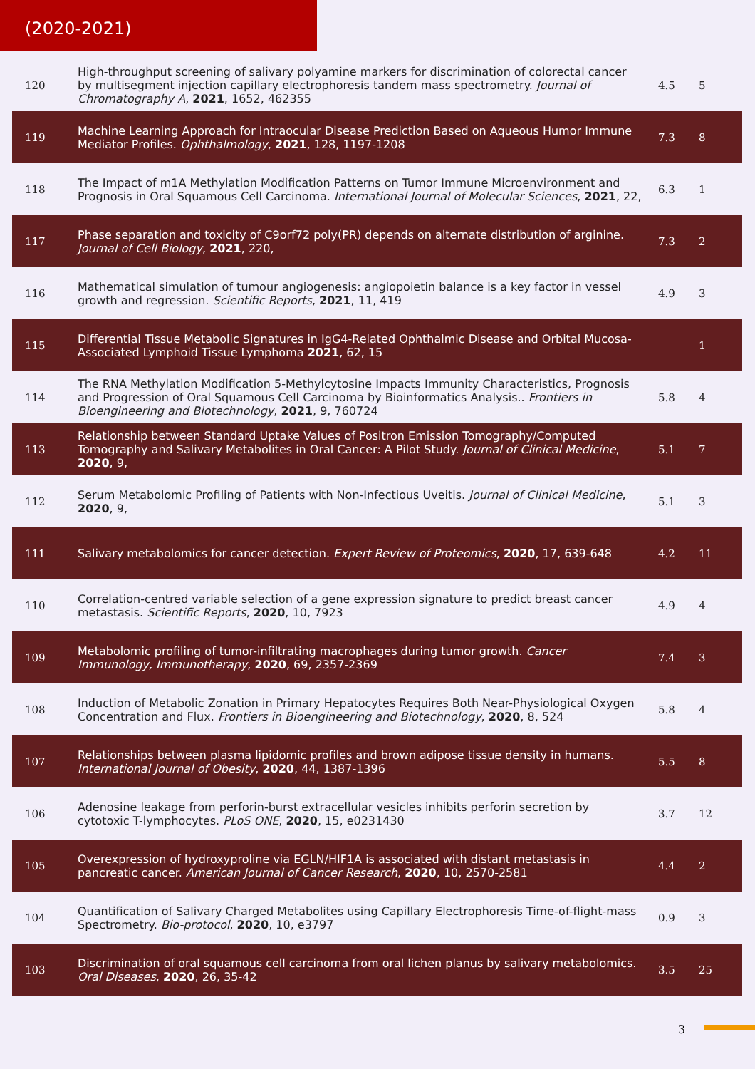(2020-2021)
| 120 | High-throughput screening of salivary polyamine markers for discrimination of colorectal cancer by multisegment injection capillary electrophoresis tandem mass spectrometry. Journal of Chromatography A , 2021 , 1652, 462355 | 4.5 | 5 |
| 119 | Machine Learning Approach for Intraocular Disease Prediction Based on Aqueous Humor Immune Mediator Profiles. Ophthalmology , 2021 , 128, 1197-1208 | 7.3 | 8 |
| 118 | The Impact of m1A Methylation Modification Patterns on Tumor Immune Microenvironment and Prognosis in Oral Squamous Cell Carcinoma. International Journal of Molecular Sciences , 2021 , 22, | 6.3 | 1 |
| 117 | Phase separation and toxicity of C9orf72 poly(PR) depends on alternate distribution of arginine. Journal of Cell Biology , 2021 , 220, | 7.3 | 2 |
| 116 | Mathematical simulation of tumour angiogenesis: angiopoietin balance is a key factor in vessel growth and regression. Scientific Reports , 2021 , 11, 419 | 4.9 | 3 |
| 115 | Differential Tissue Metabolic Signatures in IgG4-Related Ophthalmic Disease and Orbital Mucosa-Associated Lymphoid Tissue Lymphoma 2021 , 62, 15 | | 1 |
| 114 | The RNA Methylation Modification 5-Methylcytosine Impacts Immunity Characteristics, Prognosis and Progression of Oral Squamous Cell Carcinoma by Bioinformatics Analysis.. Frontiers in Bioengineering and Biotechnology , 2021 , 9, 760724 | 5.8 | 4 |
| 113 | Relationship between Standard Uptake Values of Positron Emission Tomography/Computed Tomography and Salivary Metabolites in Oral Cancer: A Pilot Study. Journal of Clinical Medicine , 2020 , 9, | 5.1 | 7 |
| 112 | Serum Metabolomic Profiling of Patients with Non-Infectious Uveitis. Journal of Clinical Medicine , 2020 , 9, | 5.1 | 3 |
| 111 | Salivary metabolomics for cancer detection. Expert Review of Proteomics , 2020 , 17, 639-648 | 4.2 | 11 |
| 110 | Correlation-centred variable selection of a gene expression signature to predict breast cancer metastasis. Scientific Reports , 2020 , 10, 7923 | 4.9 | 4 |
| 109 | Metabolomic profiling of tumor-infiltrating macrophages during tumor growth. Cancer Immunology, Immunotherapy , 2020 , 69, 2357-2369 | 7.4 | 3 |
| 108 | Induction of Metabolic Zonation in Primary Hepatocytes Requires Both Near-Physiological Oxygen Concentration and Flux. Frontiers in Bioengineering and Biotechnology , 2020 , 8, 524 | 5.8 | 4 |
| 107 | Relationships between plasma lipidomic profiles and brown adipose tissue density in humans. International Journal of Obesity , 2020 , 44, 1387-1396 | 5.5 | 8 |
| 106 | Adenosine leakage from perforin-burst extracellular vesicles inhibits perforin secretion by cytotoxic T-lymphocytes. PLoS ONE , 2020 , 15, e0231430 | 3.7 | 12 |
| 105 | Overexpression of hydroxyproline via EGLN/HIF1A is associated with distant metastasis in pancreatic cancer. American Journal of Cancer Research , 2020 , 10, 2570-2581 | 4.4 | 2 |
| 104 | Quantification of Salivary Charged Metabolites using Capillary Electrophoresis Time-of-flight-mass Spectrometry. Bio-protocol , 2020 , 10, e3797 | 0.9 | 3 |
| 103 | Discrimination of oral squamous cell carcinoma from oral lichen planus by salivary metabolomics. Oral Diseases , 2020 , 26, 35-42 | 3.5 | 25 |
3